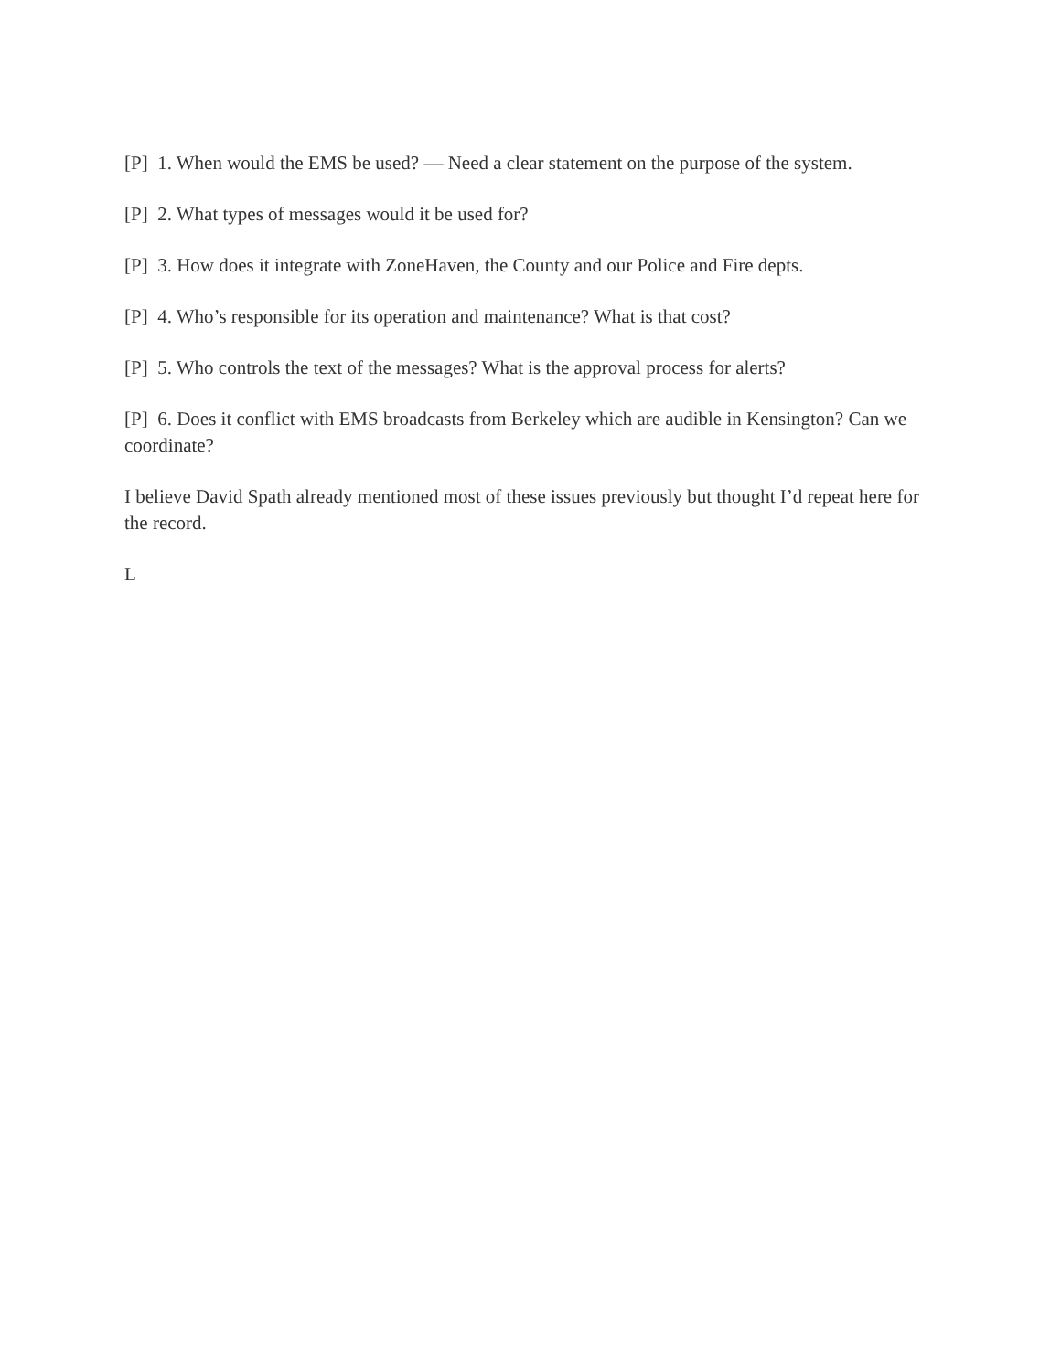[P] 1. When would the EMS be used? — Need a clear statement on the purpose of the system.
[P] 2. What types of messages would it be used for?
[P] 3. How does it integrate with ZoneHaven, the County and our Police and Fire depts.
[P] 4. Who’s responsible for its operation and maintenance? What is that cost?
[P] 5. Who controls the text of the messages? What is the approval process for alerts?
[P] 6. Does it conflict with EMS broadcasts from Berkeley which are audible in Kensington? Can we coordinate?
I believe David Spath already mentioned most of these issues previously but thought I’d repeat here for the record.
L